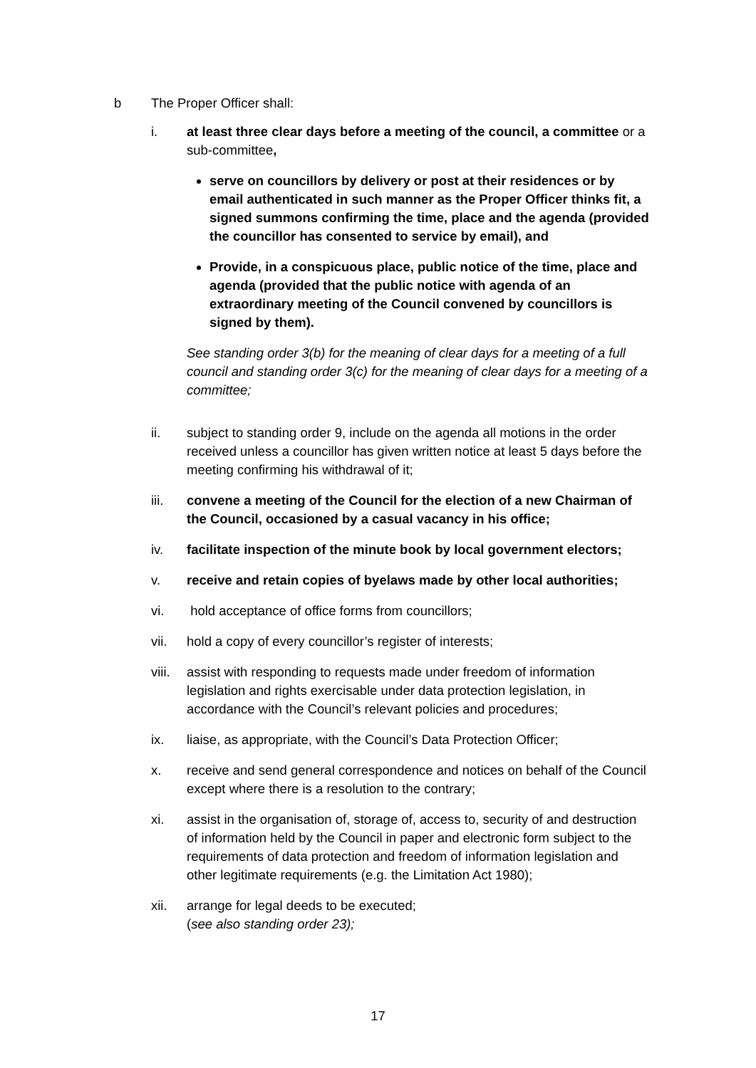b The Proper Officer shall:
i. at least three clear days before a meeting of the council, a committee or a sub-committee,
serve on councillors by delivery or post at their residences or by email authenticated in such manner as the Proper Officer thinks fit, a signed summons confirming the time, place and the agenda (provided the councillor has consented to service by email), and
Provide, in a conspicuous place, public notice of the time, place and agenda (provided that the public notice with agenda of an extraordinary meeting of the Council convened by councillors is signed by them).
See standing order 3(b) for the meaning of clear days for a meeting of a full council and standing order 3(c) for the meaning of clear days for a meeting of a committee;
ii. subject to standing order 9, include on the agenda all motions in the order received unless a councillor has given written notice at least 5 days before the meeting confirming his withdrawal of it;
iii. convene a meeting of the Council for the election of a new Chairman of the Council, occasioned by a casual vacancy in his office;
iv. facilitate inspection of the minute book by local government electors;
v. receive and retain copies of byelaws made by other local authorities;
vi. hold acceptance of office forms from councillors;
vii. hold a copy of every councillor’s register of interests;
viii.
assist with responding to requests made under freedom of information legislation and rights exercisable under data protection legislation, in accordance with the Council’s relevant policies and procedures;
ix. liaise, as appropriate, with the Council’s Data Protection Officer;
x. receive and send general correspondence and notices on behalf of the Council except where there is a resolution to the contrary;
xi. assist in the organisation of, storage of, access to, security of and destruction of information held by the Council in paper and electronic form subject to the requirements of data protection and freedom of information legislation and other legitimate requirements (e.g. the Limitation Act 1980);
xii. arrange for legal deeds to be executed;
(see also standing order 23);
17